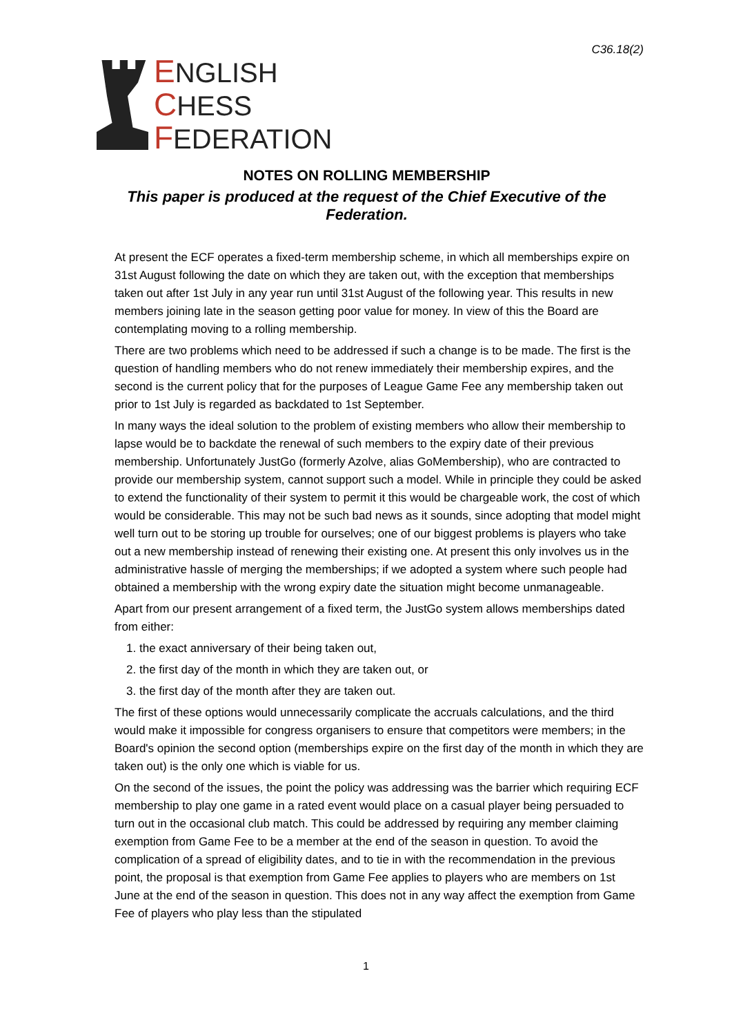C36.18(2)
ENGLISH
CHESS
FEDERATION
NOTES ON ROLLING MEMBERSHIP
This paper is produced at the request of the Chief Executive of the Federation.
At present the ECF operates a fixed-term membership scheme, in which all memberships expire on 31st August following the date on which they are taken out, with the exception that memberships taken out after 1st July in any year run until 31st August of the following year. This results in new members joining late in the season getting poor value for money. In view of this the Board are contemplating moving to a rolling membership.
There are two problems which need to be addressed if such a change is to be made. The first is the question of handling members who do not renew immediately their membership expires, and the second is the current policy that for the purposes of League Game Fee any membership taken out prior to 1st July is regarded as backdated to 1st September.
In many ways the ideal solution to the problem of existing members who allow their membership to lapse would be to backdate the renewal of such members to the expiry date of their previous membership. Unfortunately JustGo (formerly Azolve, alias GoMembership), who are contracted to provide our membership system, cannot support such a model. While in principle they could be asked to extend the functionality of their system to permit it this would be chargeable work, the cost of which would be considerable. This may not be such bad news as it sounds, since adopting that model might well turn out to be storing up trouble for ourselves; one of our biggest problems is players who take out a new membership instead of renewing their existing one. At present this only involves us in the administrative hassle of merging the memberships; if we adopted a system where such people had obtained a membership with the wrong expiry date the situation might become unmanageable.
Apart from our present arrangement of a fixed term, the JustGo system allows memberships dated from either:
1. the exact anniversary of their being taken out,
2. the first day of the month in which they are taken out, or
3. the first day of the month after they are taken out.
The first of these options would unnecessarily complicate the accruals calculations, and the third would make it impossible for congress organisers to ensure that competitors were members; in the Board's opinion the second option (memberships expire on the first day of the month in which they are taken out) is the only one which is viable for us.
On the second of the issues, the point the policy was addressing was the barrier which requiring ECF membership to play one game in a rated event would place on a casual player being persuaded to turn out in the occasional club match. This could be addressed by requiring any member claiming exemption from Game Fee to be a member at the end of the season in question. To avoid the complication of a spread of eligibility dates, and to tie in with the recommendation in the previous point, the proposal is that exemption from Game Fee applies to players who are members on 1st June at the end of the season in question. This does not in any way affect the exemption from Game Fee of players who play less than the stipulated
1